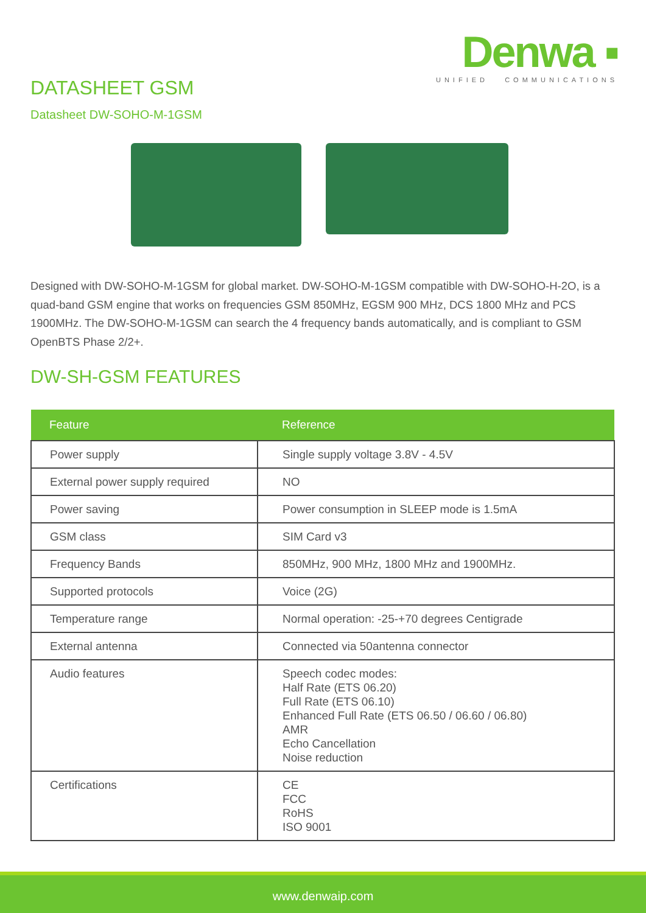Denwa ▪
UNIFIED COMMUNICATIONS
DATASHEET GSM
Datasheet DW-SOHO-M-1GSM
Designed with DW-SOHO-M-1GSM for global market. DW-SOHO-M-1GSM compatible with DW-SOHO-H-2O, is a quad-band GSM engine that works on frequencies GSM 850MHz, EGSM 900 MHz, DCS 1800 MHz and PCS 1900MHz. The DW-SOHO-M-1GSM can search the 4 frequency bands automatically, and is compliant to GSM OpenBTS Phase 2/2+.
DW-SH-GSM FEATURES
| Feature | Reference |
| --- | --- |
| Power supply | Single supply voltage 3.8V - 4.5V |
| External power supply required | NO |
| Power saving | Power consumption in SLEEP mode is 1.5mA |
| GSM class | SIM Card v3 |
| Frequency Bands | 850MHz, 900 MHz, 1800 MHz and 1900MHz. |
| Supported protocols | Voice (2G) |
| Temperature range | Normal operation: -25-+70 degrees Centigrade |
| External antenna | Connected via 50antenna connector |
| Audio features | Speech codec modes: Half Rate (ETS 06.20) Full Rate (ETS 06.10) Enhanced Full Rate (ETS 06.50 / 06.60 / 06.80) AMR Echo Cancellation Noise reduction |
| Certifications | CE FCC RoHS ISO 9001 |
www.denwaip.com